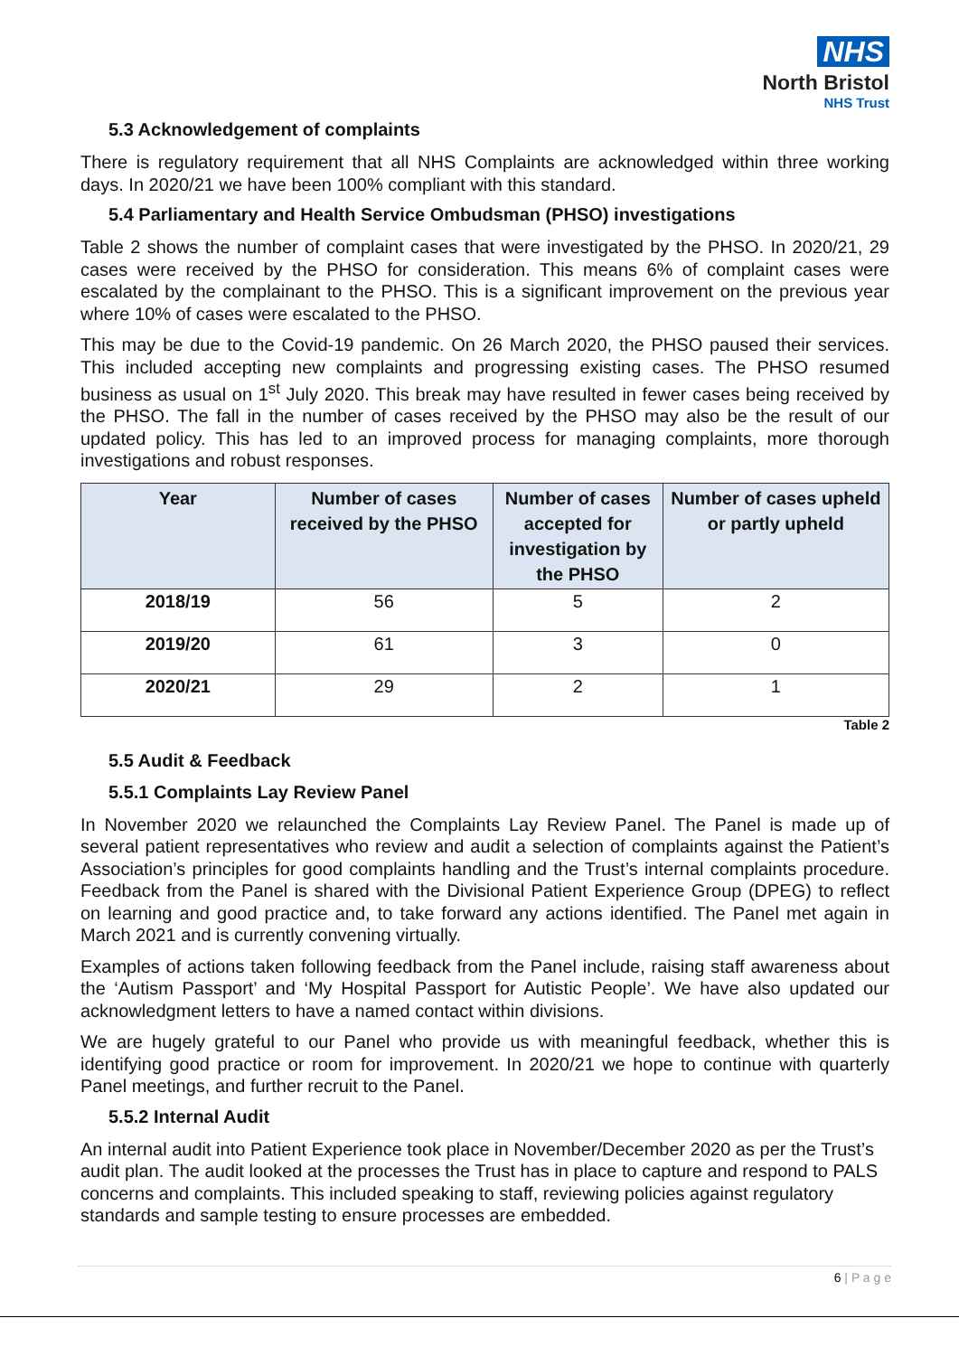NHS
North Bristol
NHS Trust
5.3 Acknowledgement of complaints
There is regulatory requirement that all NHS Complaints are acknowledged within three working days. In 2020/21 we have been 100% compliant with this standard.
5.4 Parliamentary and Health Service Ombudsman (PHSO) investigations
Table 2 shows the number of complaint cases that were investigated by the PHSO. In 2020/21, 29 cases were received by the PHSO for consideration. This means 6% of complaint cases were escalated by the complainant to the PHSO. This is a significant improvement on the previous year where 10% of cases were escalated to the PHSO.
This may be due to the Covid-19 pandemic. On 26 March 2020, the PHSO paused their services. This included accepting new complaints and progressing existing cases. The PHSO resumed business as usual on 1<sup>st</sup> July 2020. This break may have resulted in fewer cases being received by the PHSO. The fall in the number of cases received by the PHSO may also be the result of our updated policy. This has led to an improved process for managing complaints, more thorough investigations and robust responses.
| Year | Number of cases received by the PHSO | Number of cases accepted for investigation by the PHSO | Number of cases upheld or partly upheld |
| --- | --- | --- | --- |
| 2018/19 | 56 | 5 | 2 |
| 2019/20 | 61 | 3 | 0 |
| 2020/21 | 29 | 2 | 1 |
Table 2
5.5 Audit & Feedback
5.5.1 Complaints Lay Review Panel
In November 2020 we relaunched the Complaints Lay Review Panel. The Panel is made up of several patient representatives who review and audit a selection of complaints against the Patient’s Association’s principles for good complaints handling and the Trust’s internal complaints procedure. Feedback from the Panel is shared with the Divisional Patient Experience Group (DPEG) to reflect on learning and good practice and, to take forward any actions identified. The Panel met again in March 2021 and is currently convening virtually.
Examples of actions taken following feedback from the Panel include, raising staff awareness about the ‘Autism Passport’ and ‘My Hospital Passport for Autistic People’. We have also updated our acknowledgment letters to have a named contact within divisions.
We are hugely grateful to our Panel who provide us with meaningful feedback, whether this is identifying good practice or room for improvement. In 2020/21 we hope to continue with quarterly Panel meetings, and further recruit to the Panel.
5.5.2 Internal Audit
An internal audit into Patient Experience took place in November/December 2020 as per the Trust’s audit plan. The audit looked at the processes the Trust has in place to capture and respond to PALS concerns and complaints. This included speaking to staff, reviewing policies against regulatory standards and sample testing to ensure processes are embedded.
6 | P a g e